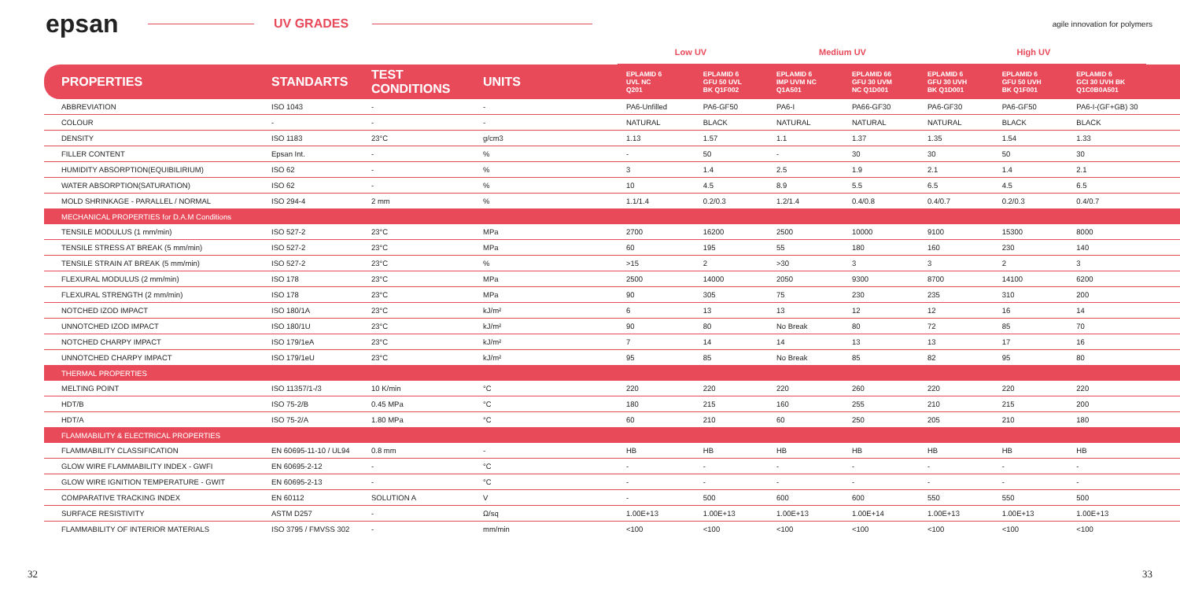epsan
UV GRADES
agile innovation for polymers
Low UV Medium UV High UV
| PROPERTIES | STANDARTS | TEST CONDITIONS | UNITS | EPLAMID 6 UVL NC Q201 | EPLAMID 6 GFU 50 UVL BK Q1F002 | EPLAMID 6 IMP UVM NC Q1A501 | EPLAMID 66 GFU 30 UVM NC Q1D001 | EPLAMID 6 GFU 30 UVH BK Q1D001 | EPLAMID 6 GFU 50 UVH BK Q1F001 | EPLAMID 6 GCI 30 UVH BK Q1C0B0A501 |
| --- | --- | --- | --- | --- | --- | --- | --- | --- | --- | --- |
| ABBREVIATION | ISO 1043 | - | - | PA6-Unfilled | PA6-GF50 | PA6-I | PA66-GF30 | PA6-GF30 | PA6-GF50 | PA6-I-(GF+GB) 30 |
| COLOUR | - | - | - | NATURAL | BLACK | NATURAL | NATURAL | NATURAL | BLACK | BLACK |
| DENSITY | ISO 1183 | 23°C | g/cm3 | 1.13 | 1.57 | 1.1 | 1.37 | 1.35 | 1.54 | 1.33 |
| FILLER CONTENT | Epsan Int. | - | % | - | 50 | - | 30 | 30 | 50 | 30 |
| HUMIDITY ABSORPTION(EQUIBILIRIUM) | ISO 62 | - | % | 3 | 1.4 | 2.5 | 1.9 | 2.1 | 1.4 | 2.1 |
| WATER ABSORPTION(SATURATION) | ISO 62 | - | % | 10 | 4.5 | 8.9 | 5.5 | 6.5 | 4.5 | 6.5 |
| MOLD SHRINKAGE - PARALLEL / NORMAL | ISO 294-4 | 2 mm | % | 1.1/1.4 | 0.2/0.3 | 1.2/1.4 | 0.4/0.8 | 0.4/0.7 | 0.2/0.3 | 0.4/0.7 |
| MECHANICAL PROPERTIES for D.A.M Conditions | | | | | | | | | | |
| TENSILE MODULUS (1 mm/min) | ISO 527-2 | 23°C | MPa | 2700 | 16200 | 2500 | 10000 | 9100 | 15300 | 8000 |
| TENSILE STRESS AT BREAK (5 mm/min) | ISO 527-2 | 23°C | MPa | 60 | 195 | 55 | 180 | 160 | 230 | 140 |
| TENSILE STRAIN AT BREAK (5 mm/min) | ISO 527-2 | 23°C | % | >15 | 2 | >30 | 3 | 3 | 2 | 3 |
| FLEXURAL MODULUS (2 mm/min) | ISO 178 | 23°C | MPa | 2500 | 14000 | 2050 | 9300 | 8700 | 14100 | 6200 |
| FLEXURAL STRENGTH (2 mm/min) | ISO 178 | 23°C | MPa | 90 | 305 | 75 | 230 | 235 | 310 | 200 |
| NOTCHED IZOD IMPACT | ISO 180/1A | 23°C | kJ/m² | 6 | 13 | 13 | 12 | 12 | 16 | 14 |
| UNNOTCHED IZOD IMPACT | ISO 180/1U | 23°C | kJ/m² | 90 | 80 | No Break | 80 | 72 | 85 | 70 |
| NOTCHED CHARPY IMPACT | ISO 179/1eA | 23°C | kJ/m² | 7 | 14 | 14 | 13 | 13 | 17 | 16 |
| UNNOTCHED CHARPY IMPACT | ISO 179/1eU | 23°C | kJ/m² | 95 | 85 | No Break | 85 | 82 | 95 | 80 |
| THERMAL PROPERTIES | | | | | | | | | | |
| MELTING POINT | ISO 11357/1-/3 | 10 K/min | °C | 220 | 220 | 220 | 260 | 220 | 220 | 220 |
| HDT/B | ISO 75-2/B | 0.45 MPa | °C | 180 | 215 | 160 | 255 | 210 | 215 | 200 |
| HDT/A | ISO 75-2/A | 1.80 MPa | °C | 60 | 210 | 60 | 250 | 205 | 210 | 180 |
| FLAMMABILITY & ELECTRICAL PROPERTIES | | | | | | | | | | |
| FLAMMABILITY CLASSIFICATION | EN 60695-11-10 / UL94 | 0.8 mm | - | HB | HB | HB | HB | HB | HB | HB |
| GLOW WIRE FLAMMABILITY INDEX - GWFI | EN 60695-2-12 | - | °C | - | - | - | - | - | - | - |
| GLOW WIRE IGNITION TEMPERATURE - GWIT | EN 60695-2-13 | - | °C | - | - | - | - | - | - | - |
| COMPARATIVE TRACKING INDEX | EN 60112 | SOLUTION A | V | - | 500 | 600 | 600 | 550 | 550 | 500 |
| SURFACE RESISTIVITY | ASTM D257 | - | Ω/sq | 1.00E+13 | 1.00E+13 | 1.00E+13 | 1.00E+14 | 1.00E+13 | 1.00E+13 | 1.00E+13 |
| FLAMMABILITY OF INTERIOR MATERIALS | ISO 3795 / FMVSS 302 | - | mm/min | <100 | <100 | <100 | <100 | <100 | <100 | <100 |
32 33